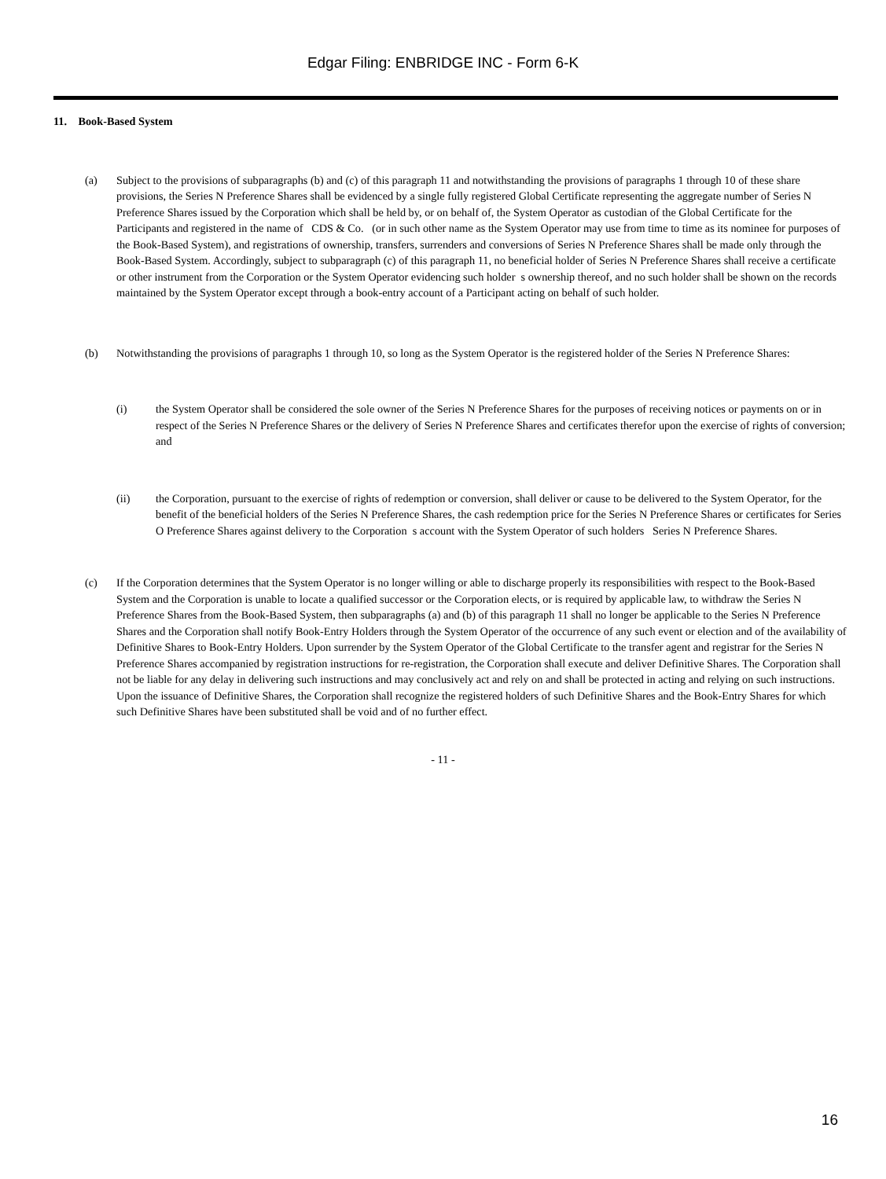Edgar Filing: ENBRIDGE INC - Form 6-K
11. Book-Based System
(a) Subject to the provisions of subparagraphs (b) and (c) of this paragraph 11 and notwithstanding the provisions of paragraphs 1 through 10 of these share provisions, the Series N Preference Shares shall be evidenced by a single fully registered Global Certificate representing the aggregate number of Series N Preference Shares issued by the Corporation which shall be held by, or on behalf of, the System Operator as custodian of the Global Certificate for the Participants and registered in the name of CDS & Co. (or in such other name as the System Operator may use from time to time as its nominee for purposes of the Book-Based System), and registrations of ownership, transfers, surrenders and conversions of Series N Preference Shares shall be made only through the Book-Based System. Accordingly, subject to subparagraph (c) of this paragraph 11, no beneficial holder of Series N Preference Shares shall receive a certificate or other instrument from the Corporation or the System Operator evidencing such holder s ownership thereof, and no such holder shall be shown on the records maintained by the System Operator except through a book-entry account of a Participant acting on behalf of such holder.
(b) Notwithstanding the provisions of paragraphs 1 through 10, so long as the System Operator is the registered holder of the Series N Preference Shares:
(i) the System Operator shall be considered the sole owner of the Series N Preference Shares for the purposes of receiving notices or payments on or in respect of the Series N Preference Shares or the delivery of Series N Preference Shares and certificates therefor upon the exercise of rights of conversion; and
(ii) the Corporation, pursuant to the exercise of rights of redemption or conversion, shall deliver or cause to be delivered to the System Operator, for the benefit of the beneficial holders of the Series N Preference Shares, the cash redemption price for the Series N Preference Shares or certificates for Series O Preference Shares against delivery to the Corporation s account with the System Operator of such holders Series N Preference Shares.
(c) If the Corporation determines that the System Operator is no longer willing or able to discharge properly its responsibilities with respect to the Book-Based System and the Corporation is unable to locate a qualified successor or the Corporation elects, or is required by applicable law, to withdraw the Series N Preference Shares from the Book-Based System, then subparagraphs (a) and (b) of this paragraph 11 shall no longer be applicable to the Series N Preference Shares and the Corporation shall notify Book-Entry Holders through the System Operator of the occurrence of any such event or election and of the availability of Definitive Shares to Book-Entry Holders. Upon surrender by the System Operator of the Global Certificate to the transfer agent and registrar for the Series N Preference Shares accompanied by registration instructions for re-registration, the Corporation shall execute and deliver Definitive Shares. The Corporation shall not be liable for any delay in delivering such instructions and may conclusively act and rely on and shall be protected in acting and relying on such instructions. Upon the issuance of Definitive Shares, the Corporation shall recognize the registered holders of such Definitive Shares and the Book-Entry Shares for which such Definitive Shares have been substituted shall be void and of no further effect.
- 11 -
16